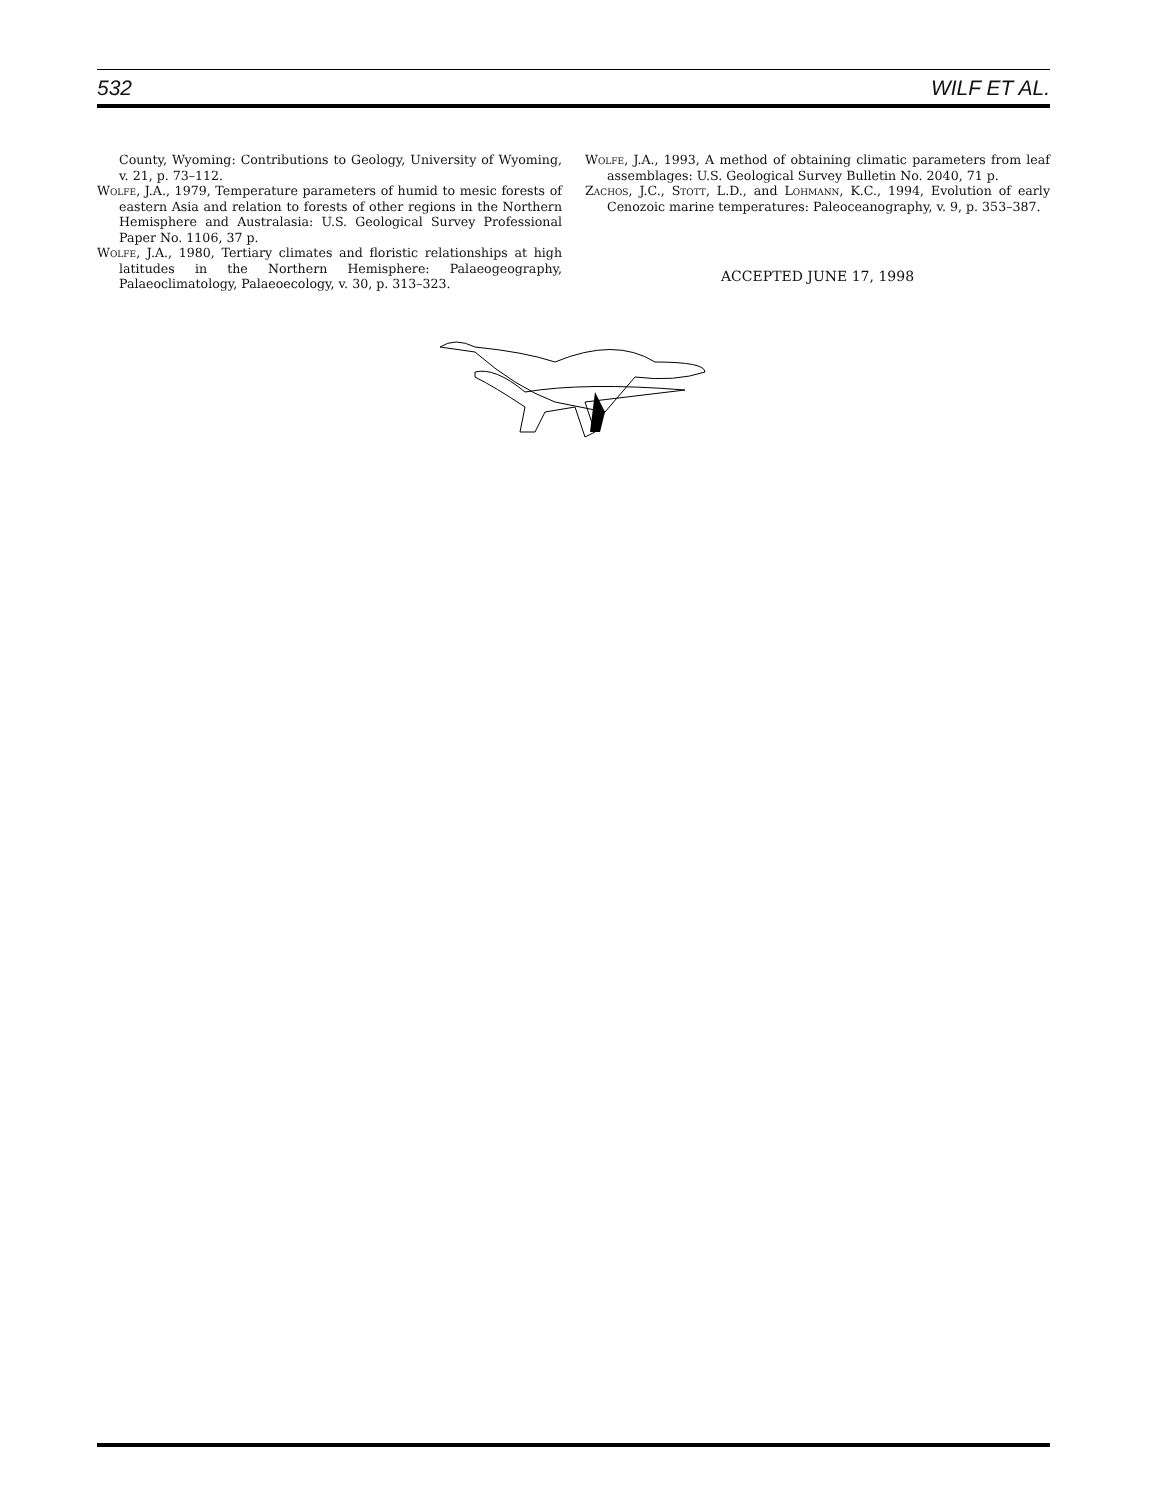532 WILF ET AL.
County, Wyoming: Contributions to Geology, University of Wyoming, v. 21, p. 73–112.
Wolfe, J.A., 1979, Temperature parameters of humid to mesic forests of eastern Asia and relation to forests of other regions in the Northern Hemisphere and Australasia: U.S. Geological Survey Professional Paper No. 1106, 37 p.
Wolfe, J.A., 1980, Tertiary climates and floristic relationships at high latitudes in the Northern Hemisphere: Palaeogeography, Palaeoclimatology, Palaeoecology, v. 30, p. 313–323.
Wolfe, J.A., 1993, A method of obtaining climatic parameters from leaf assemblages: U.S. Geological Survey Bulletin No. 2040, 71 p.
Zachos, J.C., Stott, L.D., and Lohmann, K.C., 1994, Evolution of early Cenozoic marine temperatures: Paleoceanography, v. 9, p. 353–387.
ACCEPTED JUNE 17, 1998